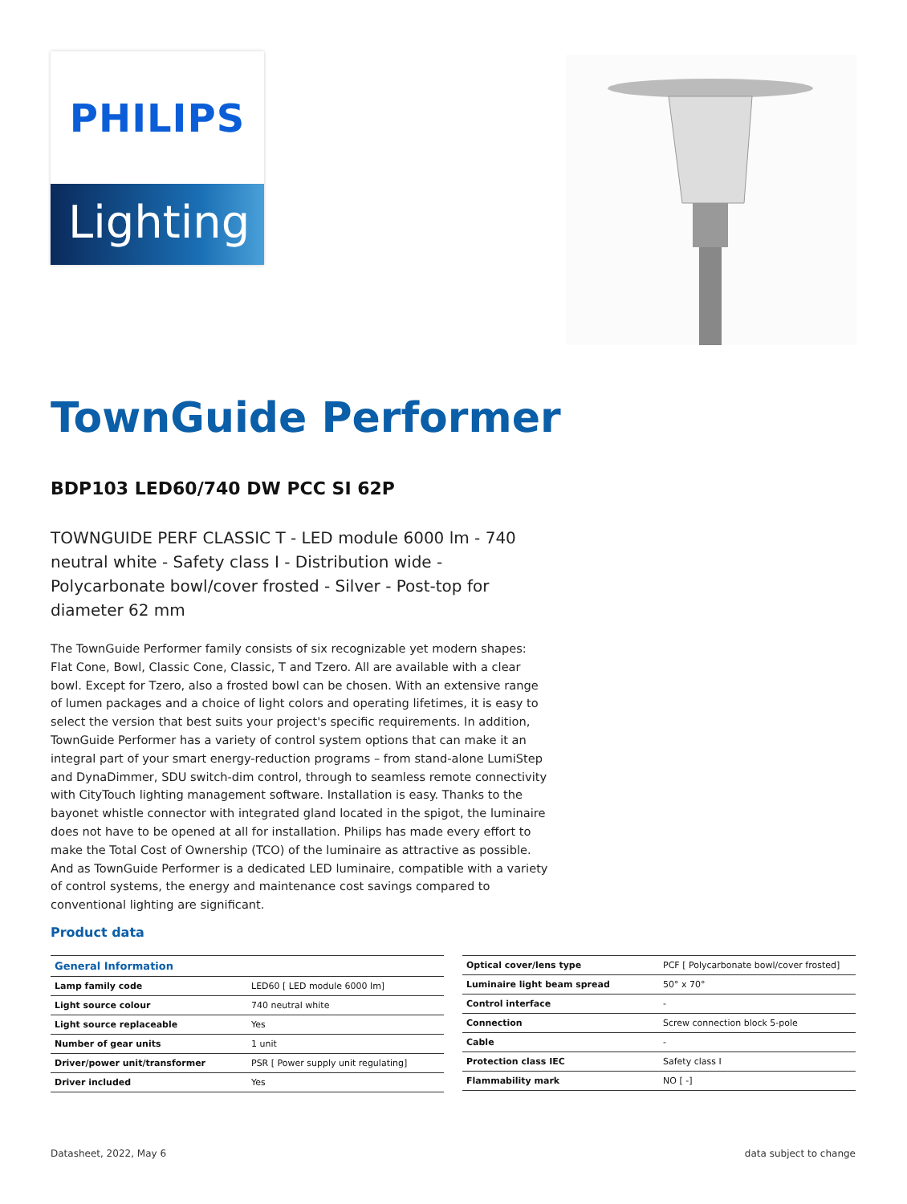PHILIPS
Lighting
TownGuide Performer
BDP103 LED60/740 DW PCC SI 62P
TOWNGUIDE PERF CLASSIC T - LED module 6000 lm - 740 neutral white - Safety class I - Distribution wide - Polycarbonate bowl/cover frosted - Silver - Post-top for diameter 62 mm
The TownGuide Performer family consists of six recognizable yet modern shapes: Flat Cone, Bowl, Classic Cone, Classic, T and Tzero. All are available with a clear bowl. Except for Tzero, also a frosted bowl can be chosen. With an extensive range of lumen packages and a choice of light colors and operating lifetimes, it is easy to select the version that best suits your project's specific requirements. In addition, TownGuide Performer has a variety of control system options that can make it an integral part of your smart energy-reduction programs – from stand-alone LumiStep and DynaDimmer, SDU switch-dim control, through to seamless remote connectivity with CityTouch lighting management software. Installation is easy. Thanks to the bayonet whistle connector with integrated gland located in the spigot, the luminaire does not have to be opened at all for installation. Philips has made every effort to make the Total Cost of Ownership (TCO) of the luminaire as attractive as possible. And as TownGuide Performer is a dedicated LED luminaire, compatible with a variety of control systems, the energy and maintenance cost savings compared to conventional lighting are significant.
Product data
| General Information | |
| --- | --- |
| Lamp family code | LED60 [ LED module 6000 lm] |
| Light source colour | 740 neutral white |
| Light source replaceable | Yes |
| Number of gear units | 1 unit |
| Driver/power unit/transformer | PSR [ Power supply unit regulating] |
| Driver included | Yes |
| Optical cover/lens type | PCF [ Polycarbonate bowl/cover frosted] |
| Luminaire light beam spread | 50° x 70° |
| Control interface | - |
| Connection | Screw connection block 5-pole |
| Cable | - |
| Protection class IEC | Safety class I |
| Flammability mark | NO [ -] |
Datasheet, 2022, May 6 data subject to change